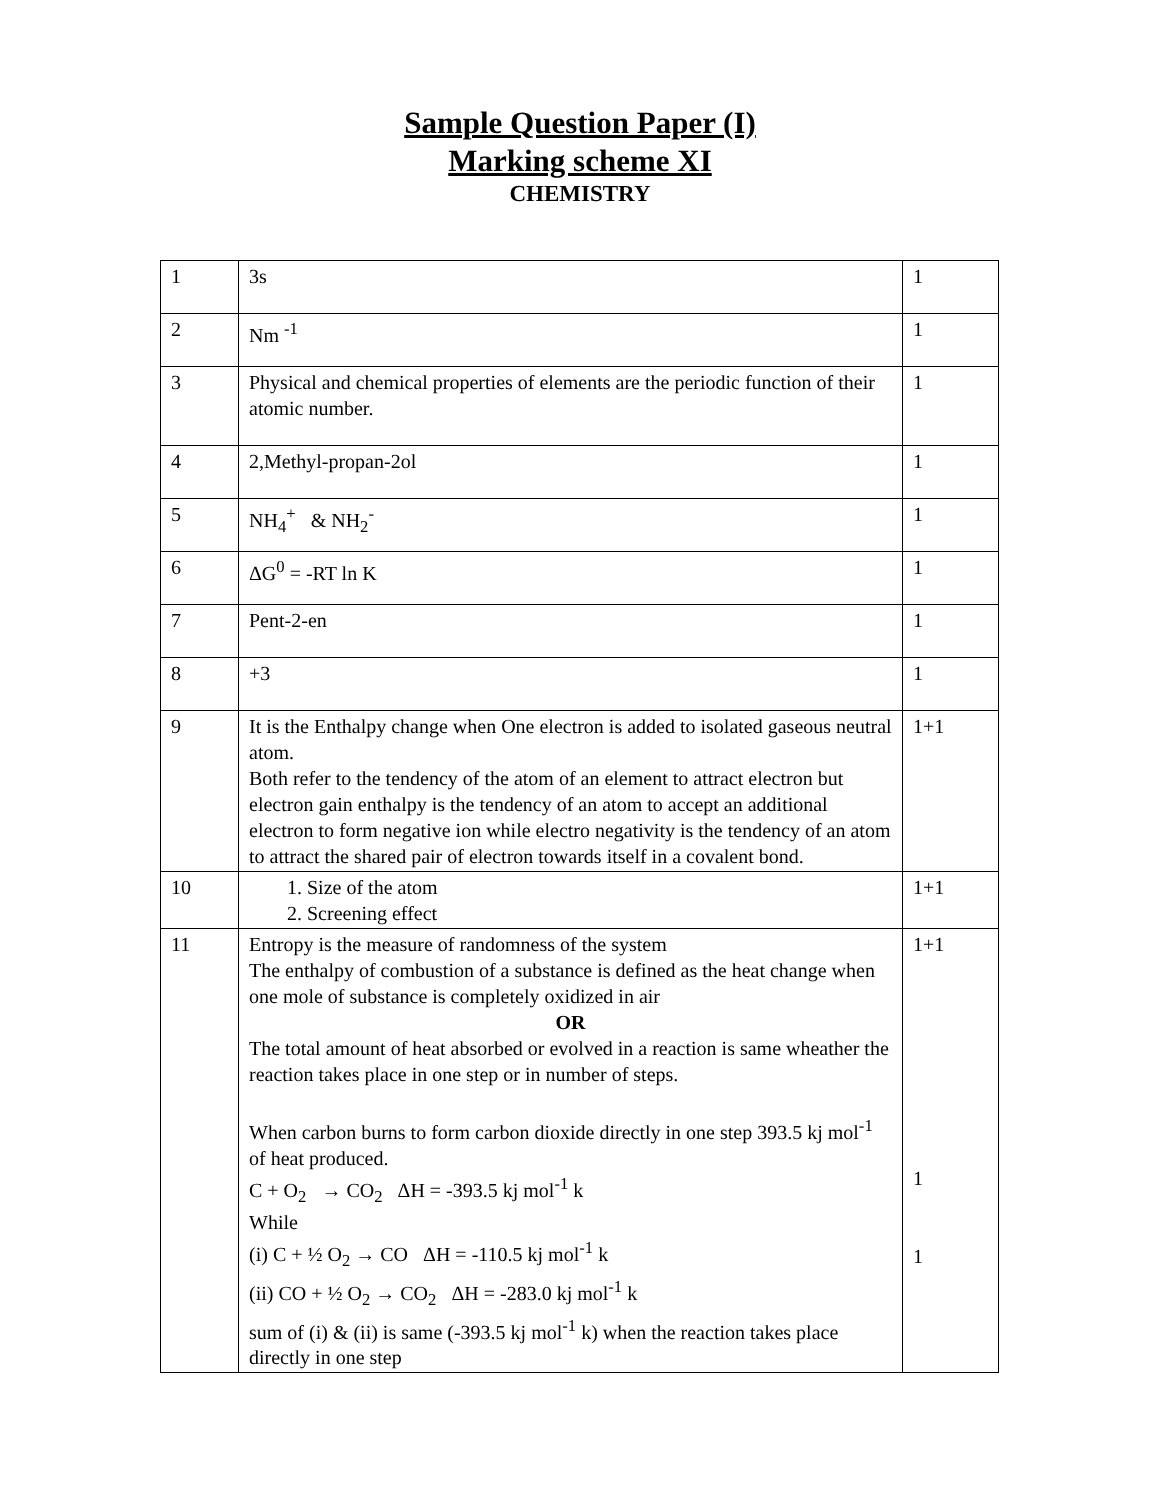Sample Question Paper (I)
Marking scheme XI
CHEMISTRY
| 1 | 3s | 1 |
| 2 | Nm <sup>-1</sup> | 1 |
| 3 | Physical and chemical properties of elements are the periodic function of their atomic number. | 1 |
| 4 | 2,Methyl-propan-2ol | 1 |
| 5 | NH<sub>4</sub><sup>+</sup> & NH<sub>2</sub><sup>-</sup> | 1 |
| 6 | ΔG<sup>0</sup> = -RT ln K | 1 |
| 7 | Pent-2-en | 1 |
| 8 | +3 | 1 |
| 9 | It is the Enthalpy change when One electron is added to isolated gaseous neutral atom. Both refer to the tendency of the atom of an element to attract electron but electron gain enthalpy is the tendency of an atom to accept an additional electron to form negative ion while electro negativity is the tendency of an atom to attract the shared pair of electron towards itself in a covalent bond. | 1+1 |
| 10 | 1. Size of the atom 2. Screening effect | 1+1 |
| 11 | Entropy is the measure of randomness of the system The enthalpy of combustion of a substance is defined as the heat change when one mole of substance is completely oxidized in air OR The total amount of heat absorbed or evolved in a reaction is same wheather the reaction takes place in one step or in number of steps. When carbon burns to form carbon dioxide directly in one step 393.5 kj mol<sup>-1</sup> of heat produced. C + O<sub>2</sub> → CO<sub>2</sub> ΔH = -393.5 kj mol<sup>-1</sup> k While (i) C + ½ O<sub>2</sub> → CO ΔH = -110.5 kj mol<sup>-1</sup> k (ii) CO + ½ O<sub>2</sub> → CO<sub>2</sub> ΔH = -283.0 kj mol<sup>-1</sup> k sum of (i) & (ii) is same (-393.5 kj mol<sup>-1</sup> k) when the reaction takes place directly in one step | 1+1 1 1 |